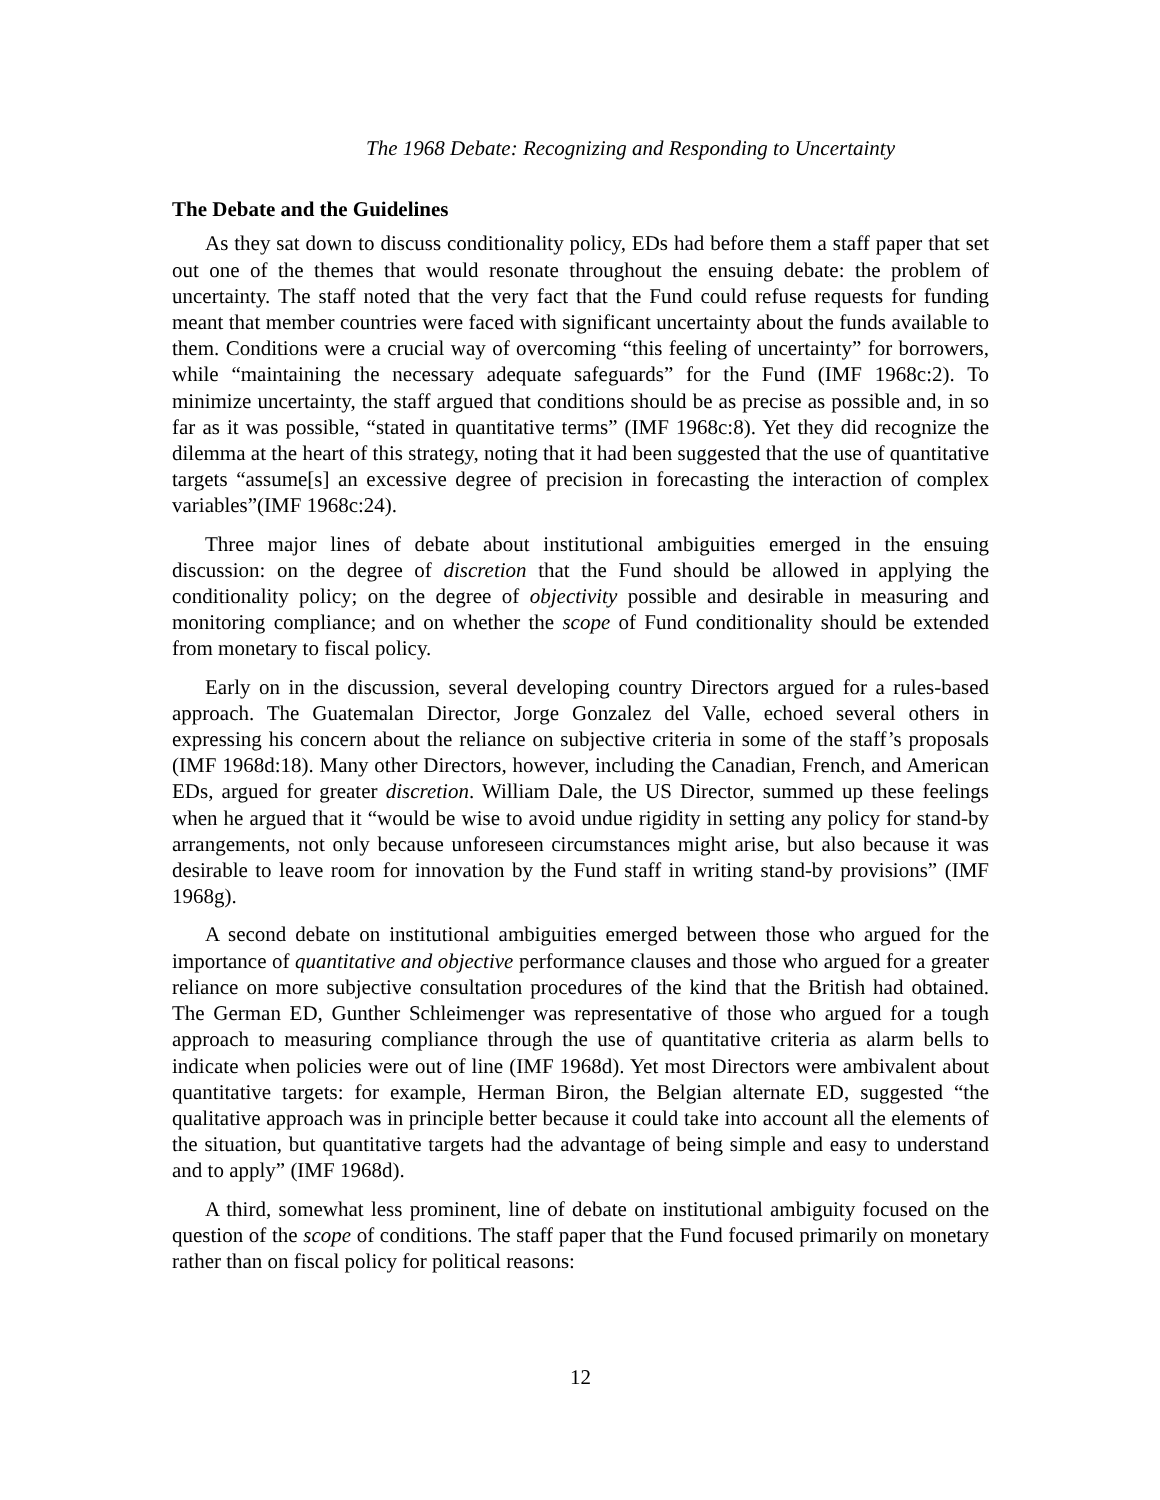The 1968 Debate: Recognizing and Responding to Uncertainty
The Debate and the Guidelines
As they sat down to discuss conditionality policy, EDs had before them a staff paper that set out one of the themes that would resonate throughout the ensuing debate: the problem of uncertainty. The staff noted that the very fact that the Fund could refuse requests for funding meant that member countries were faced with significant uncertainty about the funds available to them. Conditions were a crucial way of overcoming “this feeling of uncertainty” for borrowers, while “maintaining the necessary adequate safeguards” for the Fund (IMF 1968c:2). To minimize uncertainty, the staff argued that conditions should be as precise as possible and, in so far as it was possible, “stated in quantitative terms” (IMF 1968c:8). Yet they did recognize the dilemma at the heart of this strategy, noting that it had been suggested that the use of quantitative targets “assume[s] an excessive degree of precision in forecasting the interaction of complex variables”(IMF 1968c:24).
Three major lines of debate about institutional ambiguities emerged in the ensuing discussion: on the degree of discretion that the Fund should be allowed in applying the conditionality policy; on the degree of objectivity possible and desirable in measuring and monitoring compliance; and on whether the scope of Fund conditionality should be extended from monetary to fiscal policy.
Early on in the discussion, several developing country Directors argued for a rules-based approach. The Guatemalan Director, Jorge Gonzalez del Valle, echoed several others in expressing his concern about the reliance on subjective criteria in some of the staff’s proposals (IMF 1968d:18). Many other Directors, however, including the Canadian, French, and American EDs, argued for greater discretion. William Dale, the US Director, summed up these feelings when he argued that it “would be wise to avoid undue rigidity in setting any policy for stand-by arrangements, not only because unforeseen circumstances might arise, but also because it was desirable to leave room for innovation by the Fund staff in writing stand-by provisions” (IMF 1968g).
A second debate on institutional ambiguities emerged between those who argued for the importance of quantitative and objective performance clauses and those who argued for a greater reliance on more subjective consultation procedures of the kind that the British had obtained. The German ED, Gunther Schleimenger was representative of those who argued for a tough approach to measuring compliance through the use of quantitative criteria as alarm bells to indicate when policies were out of line (IMF 1968d). Yet most Directors were ambivalent about quantitative targets: for example, Herman Biron, the Belgian alternate ED, suggested “the qualitative approach was in principle better because it could take into account all the elements of the situation, but quantitative targets had the advantage of being simple and easy to understand and to apply” (IMF 1968d).
A third, somewhat less prominent, line of debate on institutional ambiguity focused on the question of the scope of conditions. The staff paper that the Fund focused primarily on monetary rather than on fiscal policy for political reasons:
12